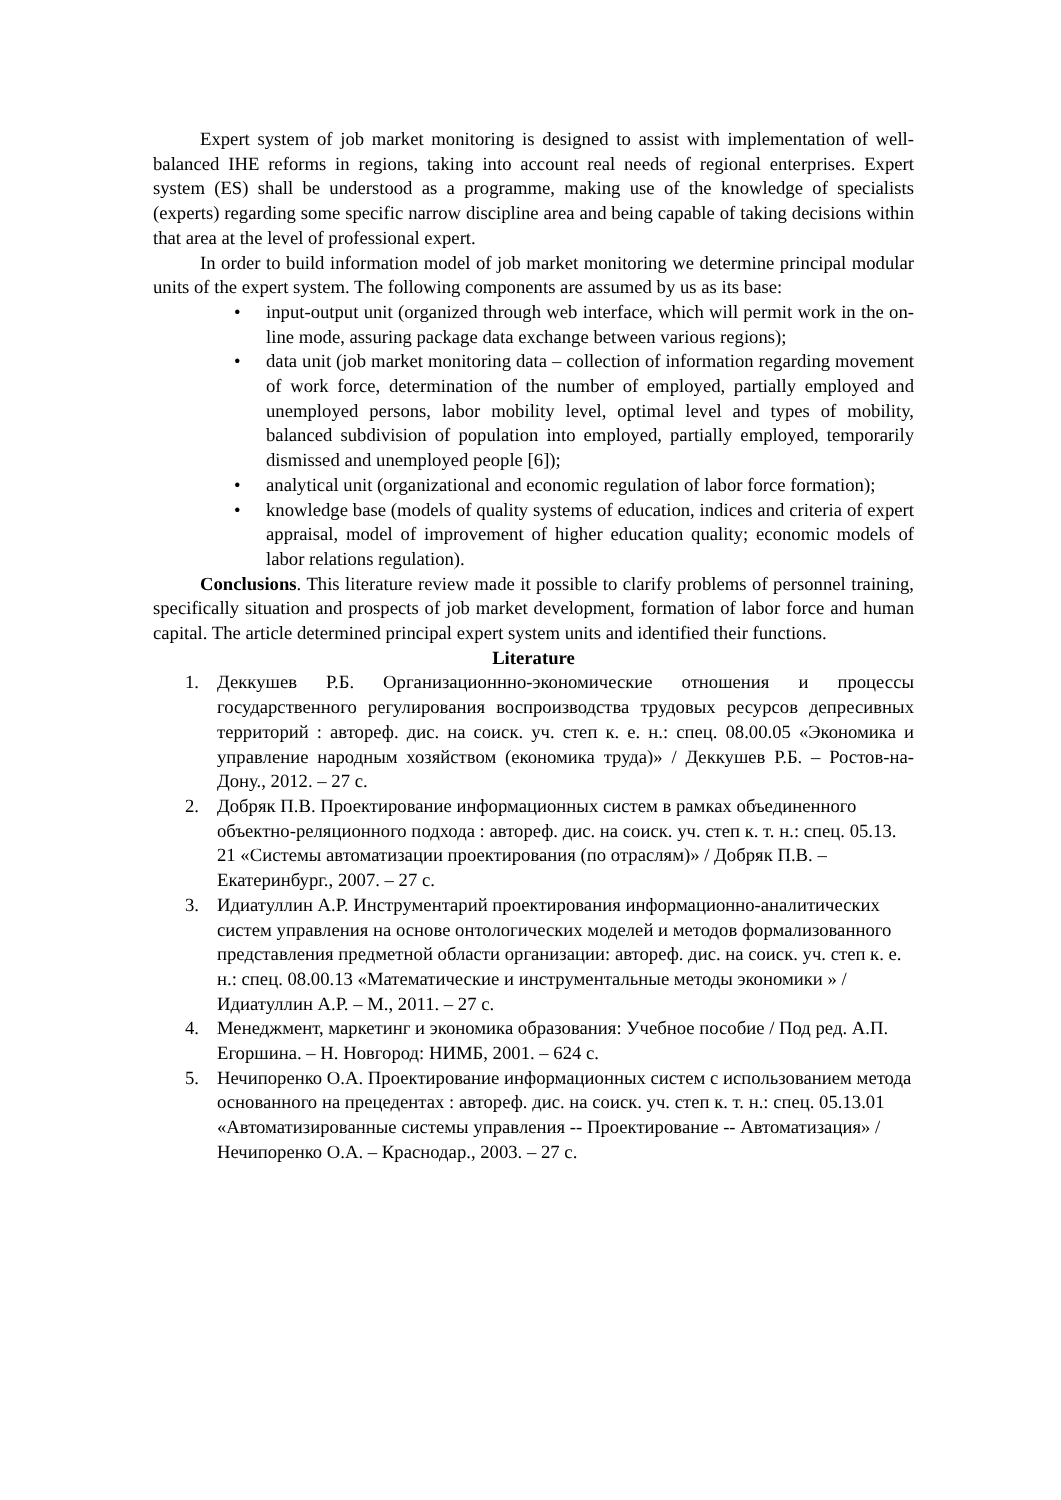Expert system of job market monitoring is designed to assist with implementation of well-balanced IHE reforms in regions, taking into account real needs of regional enterprises. Expert system (ES) shall be understood as a programme, making use of the knowledge of specialists (experts) regarding some specific narrow discipline area and being capable of taking decisions within that area at the level of professional expert.
In order to build information model of job market monitoring we determine principal modular units of the expert system. The following components are assumed by us as its base:
• input-output unit (organized through web interface, which will permit work in the on-line mode, assuring package data exchange between various regions);
• data unit (job market monitoring data – collection of information regarding movement of work force, determination of the number of employed, partially employed and unemployed persons, labor mobility level, optimal level and types of mobility, balanced subdivision of population into employed, partially employed, temporarily dismissed and unemployed people [6]);
• analytical unit (organizational and economic regulation of labor force formation);
• knowledge base (models of quality systems of education, indices and criteria of expert appraisal, model of improvement of higher education quality; economic models of labor relations regulation).
Conclusions. This literature review made it possible to clarify problems of personnel training, specifically situation and prospects of job market development, formation of labor force and human capital. The article determined principal expert system units and identified their functions.
Literature
1. Деккушев Р.Б. Организационнно-экономические отношения и процессы государственного регулирования воспроизводства трудовых ресурсов депресивных территорий : автореф. дис. на соиск. уч. степ к. е. н.: спец. 08.00.05 «Экономика и управление народным хозяйством (економика труда)» / Деккушев Р.Б. – Ростов-на-Дону., 2012. – 27 с.
2. Добряк П.В. Проектирование информационных систем в рамках объединенного объектно-реляционного подхода : автореф. дис. на соиск. уч. степ к. т. н.: спец. 05.13. 21 «Системы автоматизации проектирования (по отраслям)» / Добряк П.В. – Екатеринбург., 2007. – 27 с.
3. Идиатуллин А.Р. Инструментарий проектирования информационно-аналитических систем управления на основе онтологических моделей и методов формализованного представления предметной области организации: автореф. дис. на соиск. уч. степ к. е. н.: спец. 08.00.13 «Математические и инструментальные методы экономики » / Идиатуллин А.Р. – М., 2011. – 27 с.
4. Менеджмент, маркетинг и экономика образования: Учебное пособие / Под ред. А.П. Егоршина. – Н. Новгород: НИМБ, 2001. – 624 с.
5. Нечипоренко О.А. Проектирование информационных систем с использованием метода основанного на прецедентах : автореф. дис. на соиск. уч. степ к. т. н.: спец. 05.13.01 «Автоматизированные системы управления -- Проектирование -- Автоматизация» / Нечипоренко О.А. – Краснодар., 2003. – 27 с.